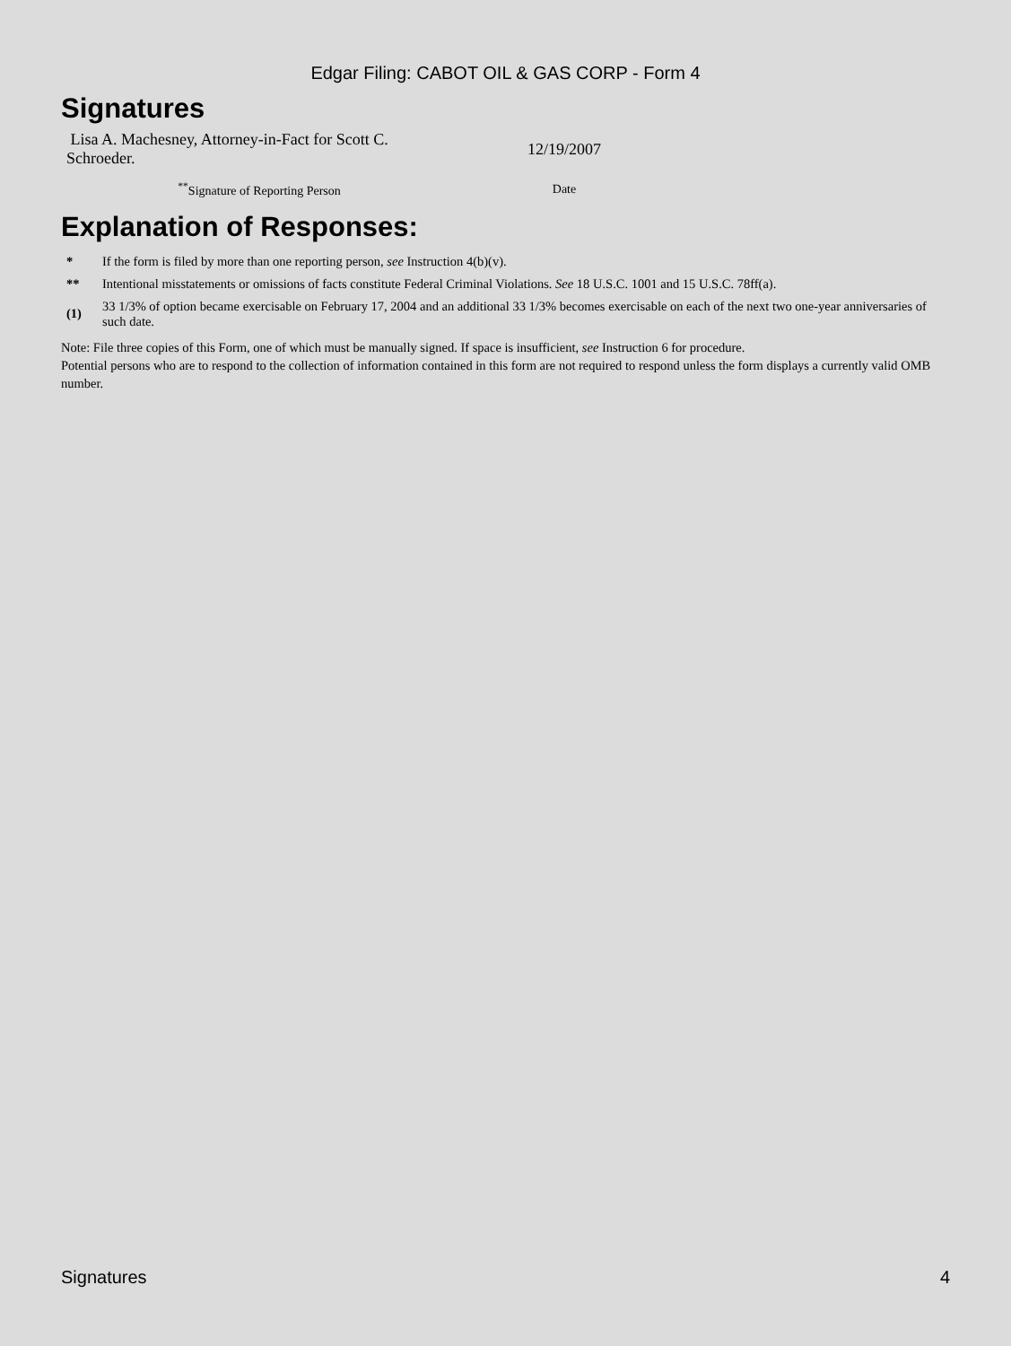Edgar Filing: CABOT OIL & GAS CORP - Form 4
Signatures
| Lisa A. Machesney, Attorney-in-Fact for Scott C. Schroeder. | 12/19/2007 |
| <sup>**</sup> Signature of Reporting Person | Date |
Explanation of Responses:
| * | If the form is filed by more than one reporting person, see Instruction 4(b)(v). |
| ** | Intentional misstatements or omissions of facts constitute Federal Criminal Violations. See 18 U.S.C. 1001 and 15 U.S.C. 78ff(a). |
| (1) | 33 1/3% of option became exercisable on February 17, 2004 and an additional 33 1/3% becomes exercisable on each of the next two one-year anniversaries of such date. |
Note: File three copies of this Form, one of which must be manually signed. If space is insufficient, see Instruction 6 for procedure.
Potential persons who are to respond to the collection of information contained in this form are not required to respond unless the form displays a currently valid OMB number.
Signatures 4